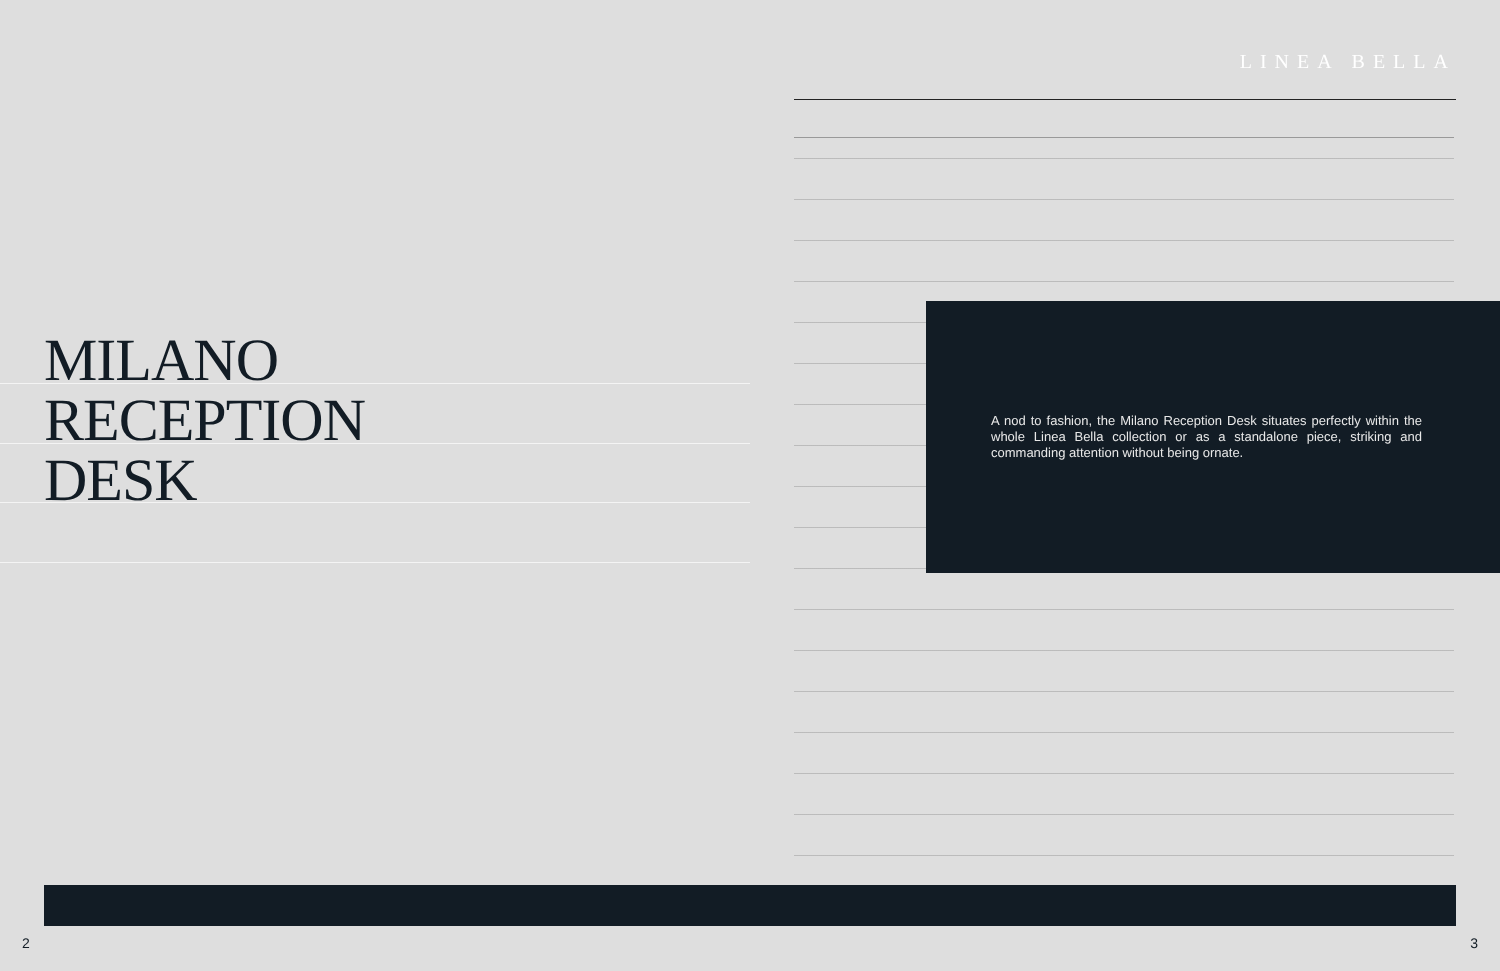LINEA BELLA
MILANO
RECEPTION
DESK
A nod to fashion, the Milano Reception Desk situates perfectly within the whole Linea Bella collection or as a standalone piece, striking and commanding attention without being ornate.
2 3